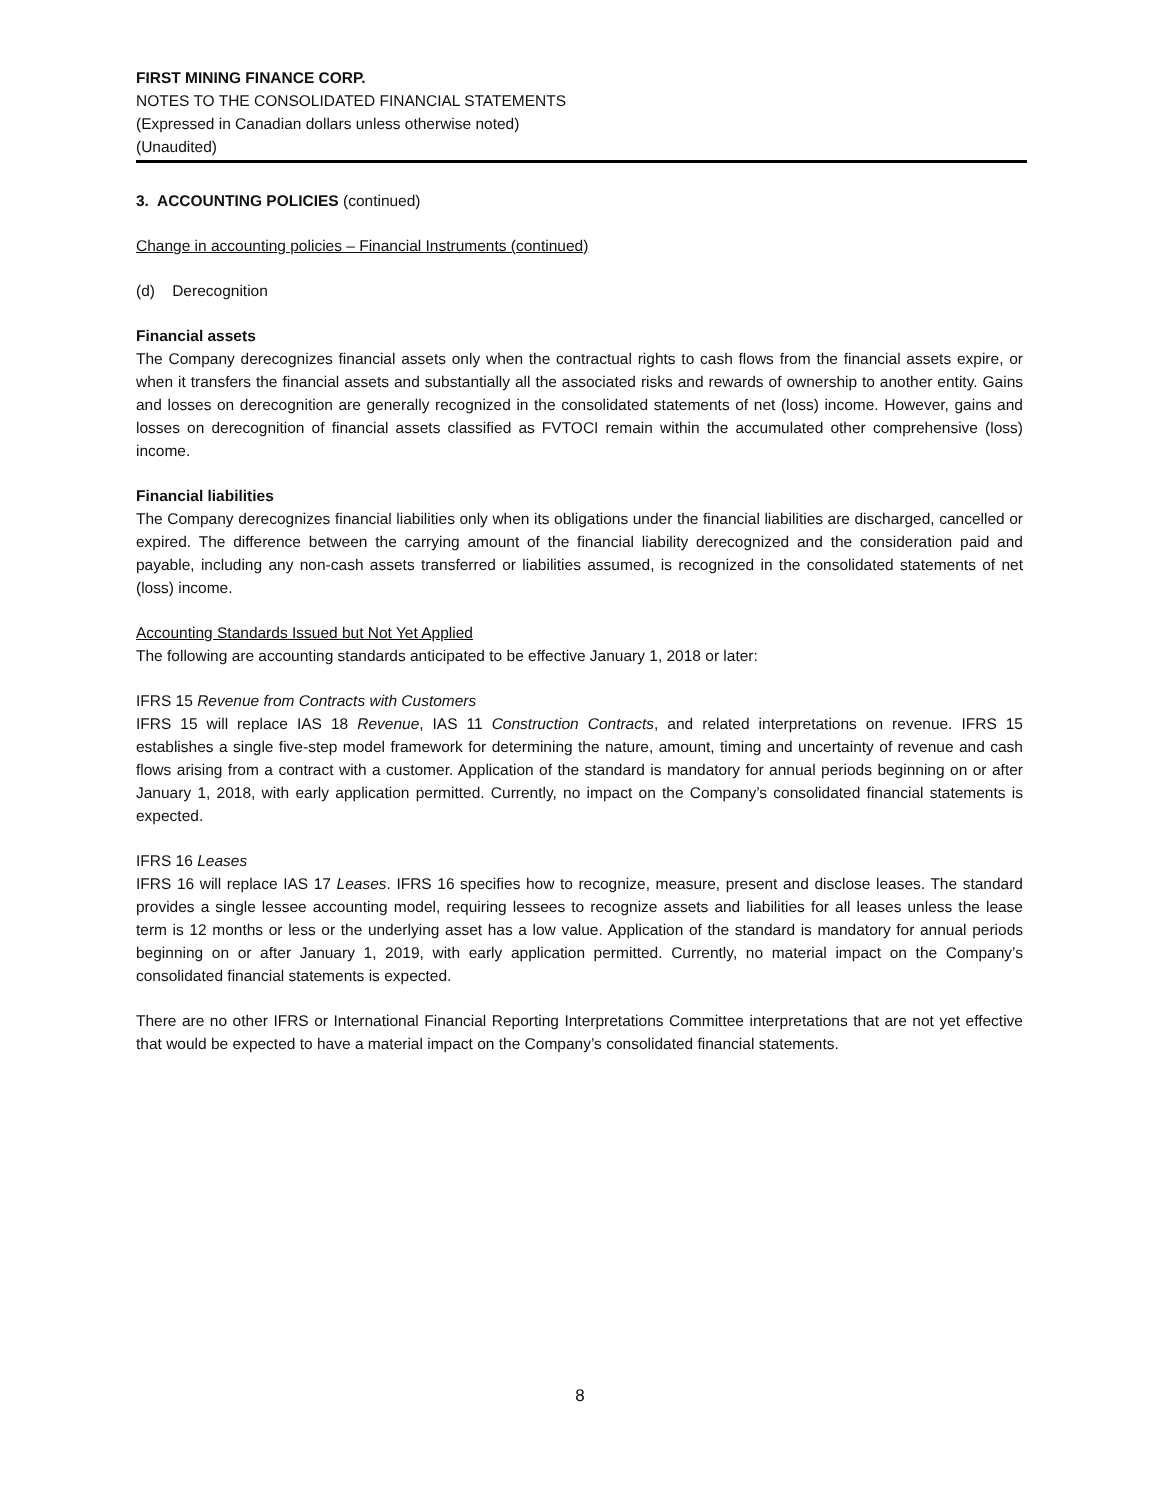FIRST MINING FINANCE CORP.
NOTES TO THE CONSOLIDATED FINANCIAL STATEMENTS
(Expressed in Canadian dollars unless otherwise noted)
(Unaudited)
3. ACCOUNTING POLICIES (continued)
Change in accounting policies – Financial Instruments (continued)
(d) Derecognition
Financial assets
The Company derecognizes financial assets only when the contractual rights to cash flows from the financial assets expire, or when it transfers the financial assets and substantially all the associated risks and rewards of ownership to another entity. Gains and losses on derecognition are generally recognized in the consolidated statements of net (loss) income. However, gains and losses on derecognition of financial assets classified as FVTOCI remain within the accumulated other comprehensive (loss) income.
Financial liabilities
The Company derecognizes financial liabilities only when its obligations under the financial liabilities are discharged, cancelled or expired. The difference between the carrying amount of the financial liability derecognized and the consideration paid and payable, including any non-cash assets transferred or liabilities assumed, is recognized in the consolidated statements of net (loss) income.
Accounting Standards Issued but Not Yet Applied
The following are accounting standards anticipated to be effective January 1, 2018 or later:
IFRS 15 Revenue from Contracts with Customers
IFRS 15 will replace IAS 18 Revenue, IAS 11 Construction Contracts, and related interpretations on revenue. IFRS 15 establishes a single five-step model framework for determining the nature, amount, timing and uncertainty of revenue and cash flows arising from a contract with a customer. Application of the standard is mandatory for annual periods beginning on or after January 1, 2018, with early application permitted. Currently, no impact on the Company’s consolidated financial statements is expected.
IFRS 16 Leases
IFRS 16 will replace IAS 17 Leases. IFRS 16 specifies how to recognize, measure, present and disclose leases. The standard provides a single lessee accounting model, requiring lessees to recognize assets and liabilities for all leases unless the lease term is 12 months or less or the underlying asset has a low value. Application of the standard is mandatory for annual periods beginning on or after January 1, 2019, with early application permitted. Currently, no material impact on the Company’s consolidated financial statements is expected.
There are no other IFRS or International Financial Reporting Interpretations Committee interpretations that are not yet effective that would be expected to have a material impact on the Company’s consolidated financial statements.
8